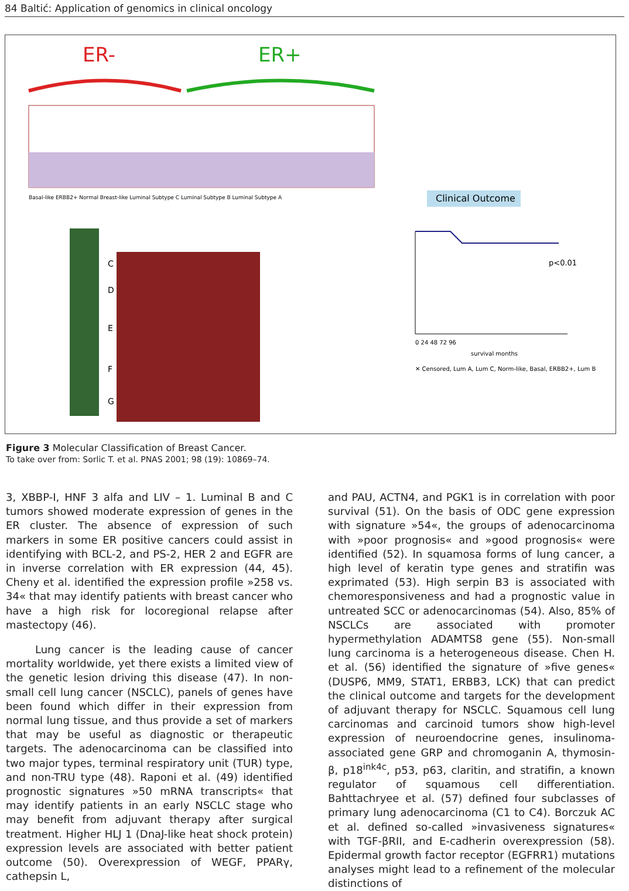84 Baltić: Application of genomics in clinical oncology
ER-
ER+
Basal-like ERBB2+ Normal Breast-like Luminal Subtype C Luminal Subtype B Luminal Subtype A
Clinical Outcome
C
D
E
F
G
p<0.01
0 24 48 72 96
survival months
✕ Censored, Lum A, Lum C, Norm-like, Basal, ERBB2+, Lum B
Figure 3 Molecular Classification of Breast Cancer.
To take over from: Sorlic T. et al. PNAS 2001; 98 (19): 10869–74.
3, XBBP-I, HNF 3 alfa and LIV – 1. Luminal B and C tumors showed moderate expression of genes in the ER cluster. The absence of expression of such markers in some ER positive cancers could assist in identifying with BCL-2, and PS-2, HER 2 and EGFR are in inverse correlation with ER expression (44, 45). Cheny et al. identified the expression profile »258 vs. 34« that may identify patients with breast cancer who have a high risk for locoregional relapse after mastectopy (46).
Lung cancer is the leading cause of cancer mortality worldwide, yet there exists a limited view of the genetic lesion driving this disease (47). In non-small cell lung cancer (NSCLC), panels of genes have been found which differ in their expression from normal lung tissue, and thus provide a set of markers that may be useful as diagnostic or therapeutic targets. The adenocarcinoma can be classified into two major types, terminal respiratory unit (TUR) type, and non-TRU type (48). Raponi et al. (49) identified prognostic signatures »50 mRNA transcripts« that may identify patients in an early NSCLC stage who may benefit from adjuvant therapy after surgical treatment. Higher HLJ 1 (DnaJ-like heat shock protein) expression levels are associated with better patient outcome (50). Overexpression of WEGF, PPARγ, cathepsin L,
and PAU, ACTN4, and PGK1 is in correlation with poor survival (51). On the basis of ODC gene expression with signature »54«, the groups of adenocarcinoma with »poor prognosis« and »good prognosis« were identified (52). In squamosa forms of lung cancer, a high level of keratin type genes and stratifin was exprimated (53). High serpin B3 is associated with chemoresponsiveness and had a prognostic value in untreated SCC or adenocarcinomas (54). Also, 85% of NSCLCs are associated with promoter hypermethylation ADAMTS8 gene (55). Non-small lung carcinoma is a heterogeneous disease. Chen H. et al. (56) identified the signature of »five genes« (DUSP6, MM9, STAT1, ERBB3, LCK) that can predict the clinical outcome and targets for the development of adjuvant therapy for NSCLC. Squamous cell lung carcinomas and carcinoid tumors show high-level expression of neuroendocrine genes, insulinoma-associated gene GRP and chromoganin A, thymosin-β, p18<sup>ink4c</sup>, p53, p63, claritin, and stratifin, a known regulator of squamous cell differentiation. Bahttachryee et al. (57) defined four subclasses of primary lung adenocarcinoma (C1 to C4). Borczuk AC et al. defined so-called »invasiveness signatures« with TGF-βRII, and E-cadherin overexpression (58). Epidermal growth factor receptor (EGFRR1) mutations analyses might lead to a refinement of the molecular distinctions of